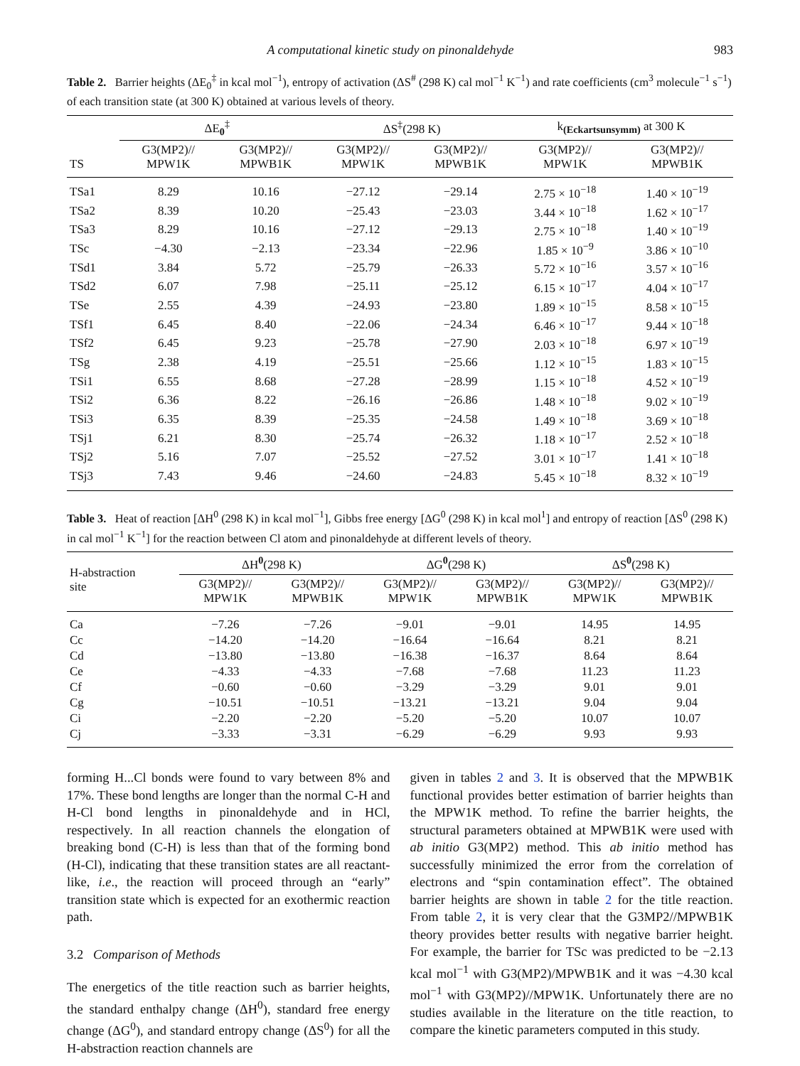A computational kinetic study on pinonaldehyde 983
Table 2. Barrier heights (ΔE<sub>0</sub><sup>‡</sup> in kcal mol<sup>−1</sup>), entropy of activation (ΔS<sup>#</sup> (298 K) cal mol<sup>−1</sup> K<sup>−1</sup>) and rate coefficients (cm<sup>3</sup> molecule<sup>−1</sup> s<sup>−1</sup>) of each transition state (at 300 K) obtained at various levels of theory.
| TS | ΔE<sub>0</sub><sup>‡</sup> | | ΔS<sup>‡</sup>(298 K) | | k<sub>(Eckartsunsymm)</sub> at 300 K | |
| --- | --- | --- | --- | --- | --- | --- |
| | G3(MP2)// MPW1K | G3(MP2)// MPWB1K | G3(MP2)// MPW1K | G3(MP2)// MPWB1K | G3(MP2)// MPW1K | G3(MP2)// MPWB1K |
| TSa1 | 8.29 | 10.16 | −27.12 | −29.14 | 2.75 × 10<sup>−18</sup> | 1.40 × 10<sup>−19</sup> |
| TSa2 | 8.39 | 10.20 | −25.43 | −23.03 | 3.44 × 10<sup>−18</sup> | 1.62 × 10<sup>−17</sup> |
| TSa3 | 8.29 | 10.16 | −27.12 | −29.13 | 2.75 × 10<sup>−18</sup> | 1.40 × 10<sup>−19</sup> |
| TSc | −4.30 | −2.13 | −23.34 | −22.96 | 1.85 × 10<sup>−9</sup> | 3.86 × 10<sup>−10</sup> |
| TSd1 | 3.84 | 5.72 | −25.79 | −26.33 | 5.72 × 10<sup>−16</sup> | 3.57 × 10<sup>−16</sup> |
| TSd2 | 6.07 | 7.98 | −25.11 | −25.12 | 6.15 × 10<sup>−17</sup> | 4.04 × 10<sup>−17</sup> |
| TSe | 2.55 | 4.39 | −24.93 | −23.80 | 1.89 × 10<sup>−15</sup> | 8.58 × 10<sup>−15</sup> |
| TSf1 | 6.45 | 8.40 | −22.06 | −24.34 | 6.46 × 10<sup>−17</sup> | 9.44 × 10<sup>−18</sup> |
| TSf2 | 6.45 | 9.23 | −25.78 | −27.90 | 2.03 × 10<sup>−18</sup> | 6.97 × 10<sup>−19</sup> |
| TSg | 2.38 | 4.19 | −25.51 | −25.66 | 1.12 × 10<sup>−15</sup> | 1.83 × 10<sup>−15</sup> |
| TSi1 | 6.55 | 8.68 | −27.28 | −28.99 | 1.15 × 10<sup>−18</sup> | 4.52 × 10<sup>−19</sup> |
| TSi2 | 6.36 | 8.22 | −26.16 | −26.86 | 1.48 × 10<sup>−18</sup> | 9.02 × 10<sup>−19</sup> |
| TSi3 | 6.35 | 8.39 | −25.35 | −24.58 | 1.49 × 10<sup>−18</sup> | 3.69 × 10<sup>−18</sup> |
| TSj1 | 6.21 | 8.30 | −25.74 | −26.32 | 1.18 × 10<sup>−17</sup> | 2.52 × 10<sup>−18</sup> |
| TSj2 | 5.16 | 7.07 | −25.52 | −27.52 | 3.01 × 10<sup>−17</sup> | 1.41 × 10<sup>−18</sup> |
| TSj3 | 7.43 | 9.46 | −24.60 | −24.83 | 5.45 × 10<sup>−18</sup> | 8.32 × 10<sup>−19</sup> |
Table 3. Heat of reaction [ΔH<sup>0</sup> (298 K) in kcal mol<sup>−1</sup>], Gibbs free energy [ΔG<sup>0</sup> (298 K) in kcal mol<sup>1</sup>] and entropy of reaction [ΔS<sup>0</sup> (298 K) in cal mol<sup>−1</sup> K<sup>−1</sup>] for the reaction between Cl atom and pinonaldehyde at different levels of theory.
| H-abstraction site | ΔH<sup>0</sup>(298 K) | | ΔG<sup>0</sup>(298 K) | | ΔS<sup>0</sup>(298 K) | |
| --- | --- | --- | --- | --- | --- | --- |
| | G3(MP2)// MPW1K | G3(MP2)// MPWB1K | G3(MP2)// MPW1K | G3(MP2)// MPWB1K | G3(MP2)// MPW1K | G3(MP2)// MPWB1K |
| Ca | −7.26 | −7.26 | −9.01 | −9.01 | 14.95 | 14.95 |
| Cc | −14.20 | −14.20 | −16.64 | −16.64 | 8.21 | 8.21 |
| Cd | −13.80 | −13.80 | −16.38 | −16.37 | 8.64 | 8.64 |
| Ce | −4.33 | −4.33 | −7.68 | −7.68 | 11.23 | 11.23 |
| Cf | −0.60 | −0.60 | −3.29 | −3.29 | 9.01 | 9.01 |
| Cg | −10.51 | −10.51 | −13.21 | −13.21 | 9.04 | 9.04 |
| Ci | −2.20 | −2.20 | −5.20 | −5.20 | 10.07 | 10.07 |
| Cj | −3.33 | −3.31 | −6.29 | −6.29 | 9.93 | 9.93 |
forming H...Cl bonds were found to vary between 8% and 17%. These bond lengths are longer than the normal C-H and H-Cl bond lengths in pinonaldehyde and in HCl, respectively. In all reaction channels the elongation of breaking bond (C-H) is less than that of the forming bond (H-Cl), indicating that these transition states are all reactant-like, i.e., the reaction will proceed through an “early” transition state which is expected for an exothermic reaction path.
3.2 Comparison of Methods
The energetics of the title reaction such as barrier heights, the standard enthalpy change (ΔH<sup>0</sup>), standard free energy change (ΔG<sup>0</sup>), and standard entropy change (ΔS<sup>0</sup>) for all the H-abstraction reaction channels are
given in tables 2 and 3. It is observed that the MPWB1K functional provides better estimation of barrier heights than the MPW1K method. To refine the barrier heights, the structural parameters obtained at MPWB1K were used with ab initio G3(MP2) method. This ab initio method has successfully minimized the error from the correlation of electrons and “spin contamination effect”. The obtained barrier heights are shown in table 2 for the title reaction. From table 2, it is very clear that the G3MP2//MPWB1K theory provides better results with negative barrier height. For example, the barrier for TSc was predicted to be −2.13 kcal mol<sup>−1</sup> with G3(MP2)/MPWB1K and it was −4.30 kcal mol<sup>−1</sup> with G3(MP2)//MPW1K. Unfortunately there are no studies available in the literature on the title reaction, to compare the kinetic parameters computed in this study.